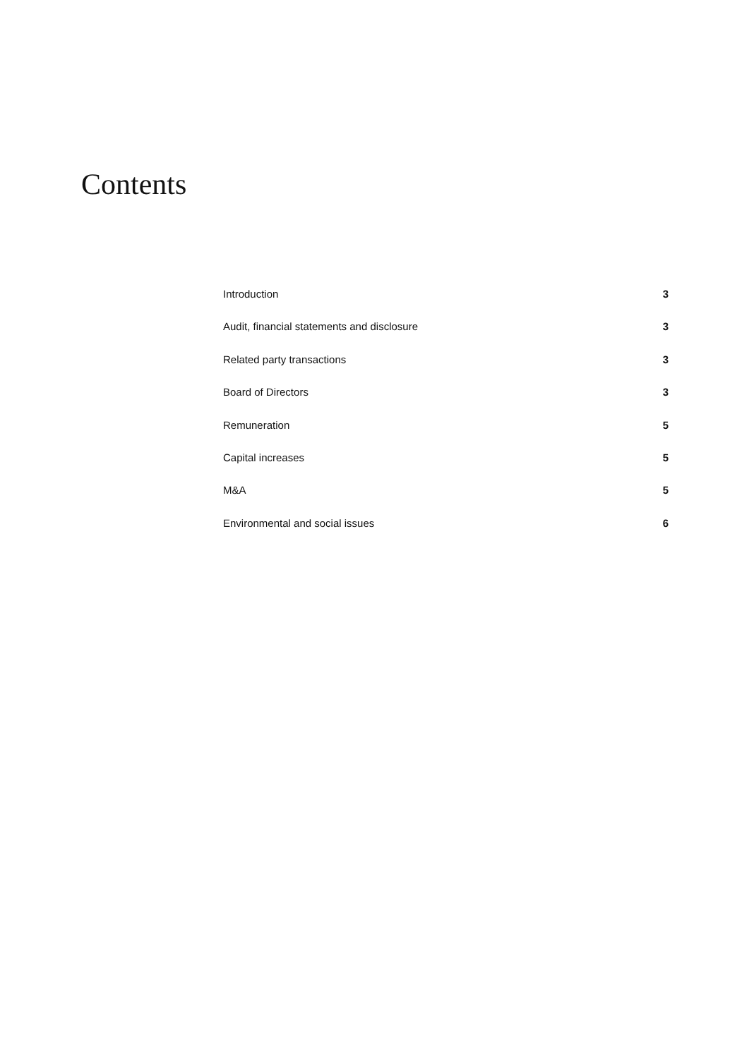Contents
Introduction 3
Audit, financial statements and disclosure 3
Related party transactions 3
Board of Directors 3
Remuneration 5
Capital increases 5
M&A 5
Environmental and social issues 6